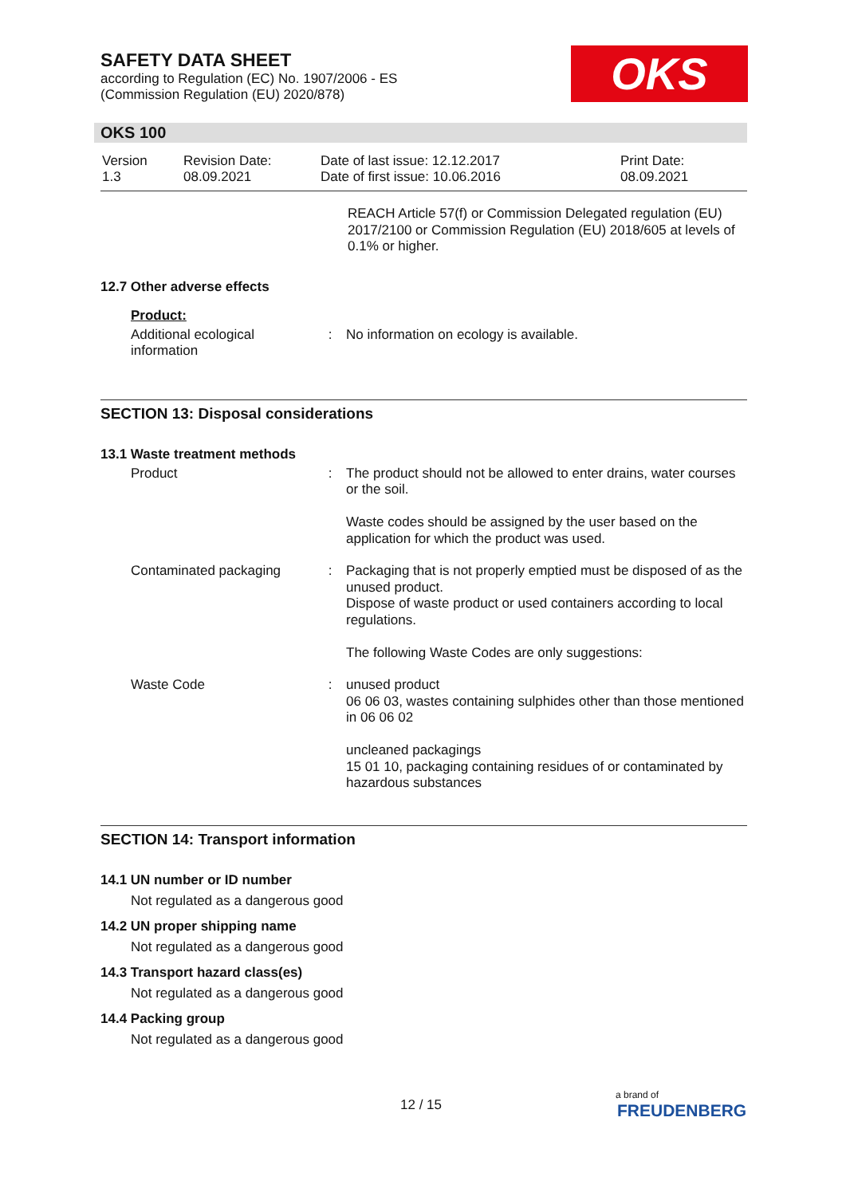SAFETY DATA SHEET
according to Regulation (EC) No. 1907/2006 - ES
(Commission Regulation (EU) 2020/878)
OKS
OKS 100
| Version 1.3 | Revision Date: 08.09.2021 | Date of last issue: 12.12.2017 Date of first issue: 10.06.2016 | Print Date: 08.09.2021 |
REACH Article 57(f) or Commission Delegated regulation (EU) 2017/2100 or Commission Regulation (EU) 2018/605 at levels of 0.1% or higher.
12.7 Other adverse effects
Product:
| Additional ecological information | : | No information on ecology is available. |
SECTION 13: Disposal considerations
13.1 Waste treatment methods
| Product | : | The product should not be allowed to enter drains, water courses or the soil. Waste codes should be assigned by the user based on the application for which the product was used. |
| Contaminated packaging | : | Packaging that is not properly emptied must be disposed of as the unused product. Dispose of waste product or used containers according to local regulations. The following Waste Codes are only suggestions: |
| Waste Code | : | unused product 06 06 03, wastes containing sulphides other than those mentioned in 06 06 02 uncleaned packagings 15 01 10, packaging containing residues of or contaminated by hazardous substances |
SECTION 14: Transport information
14.1 UN number or ID number
Not regulated as a dangerous good
14.2 UN proper shipping name
Not regulated as a dangerous good
14.3 Transport hazard class(es)
Not regulated as a dangerous good
14.4 Packing group
Not regulated as a dangerous good
12 / 15
a brand of
FREUDENBERG